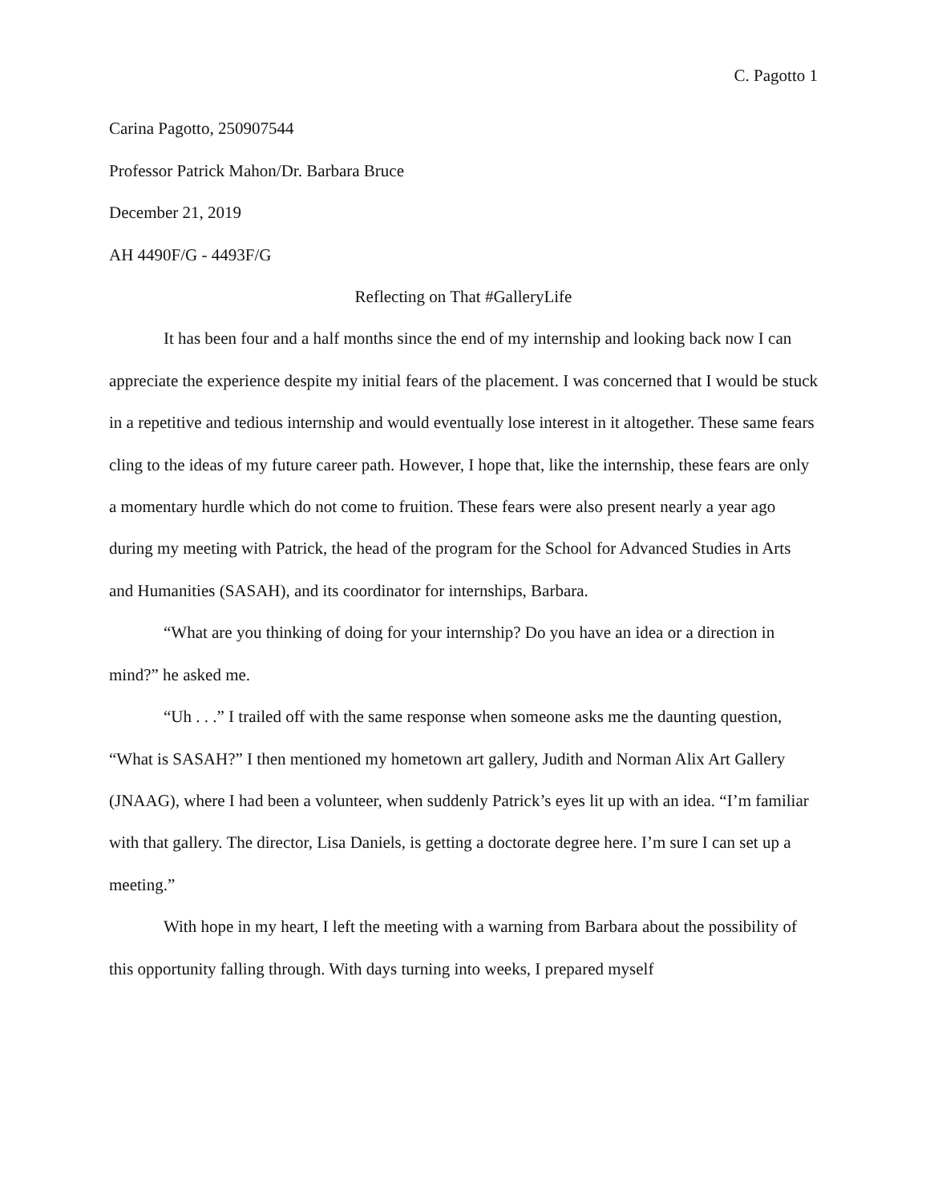C. Pagotto 1
Carina Pagotto, 250907544
Professor Patrick Mahon/Dr. Barbara Bruce
December 21, 2019
AH 4490F/G - 4493F/G
Reflecting on That #GalleryLife
It has been four and a half months since the end of my internship and looking back now I can appreciate the experience despite my initial fears of the placement. I was concerned that I would be stuck in a repetitive and tedious internship and would eventually lose interest in it altogether. These same fears cling to the ideas of my future career path. However, I hope that, like the internship, these fears are only a momentary hurdle which do not come to fruition. These fears were also present nearly a year ago during my meeting with Patrick, the head of the program for the School for Advanced Studies in Arts and Humanities (SASAH), and its coordinator for internships, Barbara.
“What are you thinking of doing for your internship? Do you have an idea or a direction in mind?” he asked me.
“Uh . . .” I trailed off with the same response when someone asks me the daunting question, “What is SASAH?” I then mentioned my hometown art gallery, Judith and Norman Alix Art Gallery (JNAAG), where I had been a volunteer, when suddenly Patrick’s eyes lit up with an idea. “I’m familiar with that gallery. The director, Lisa Daniels, is getting a doctorate degree here. I’m sure I can set up a meeting.”
With hope in my heart, I left the meeting with a warning from Barbara about the possibility of this opportunity falling through. With days turning into weeks, I prepared myself